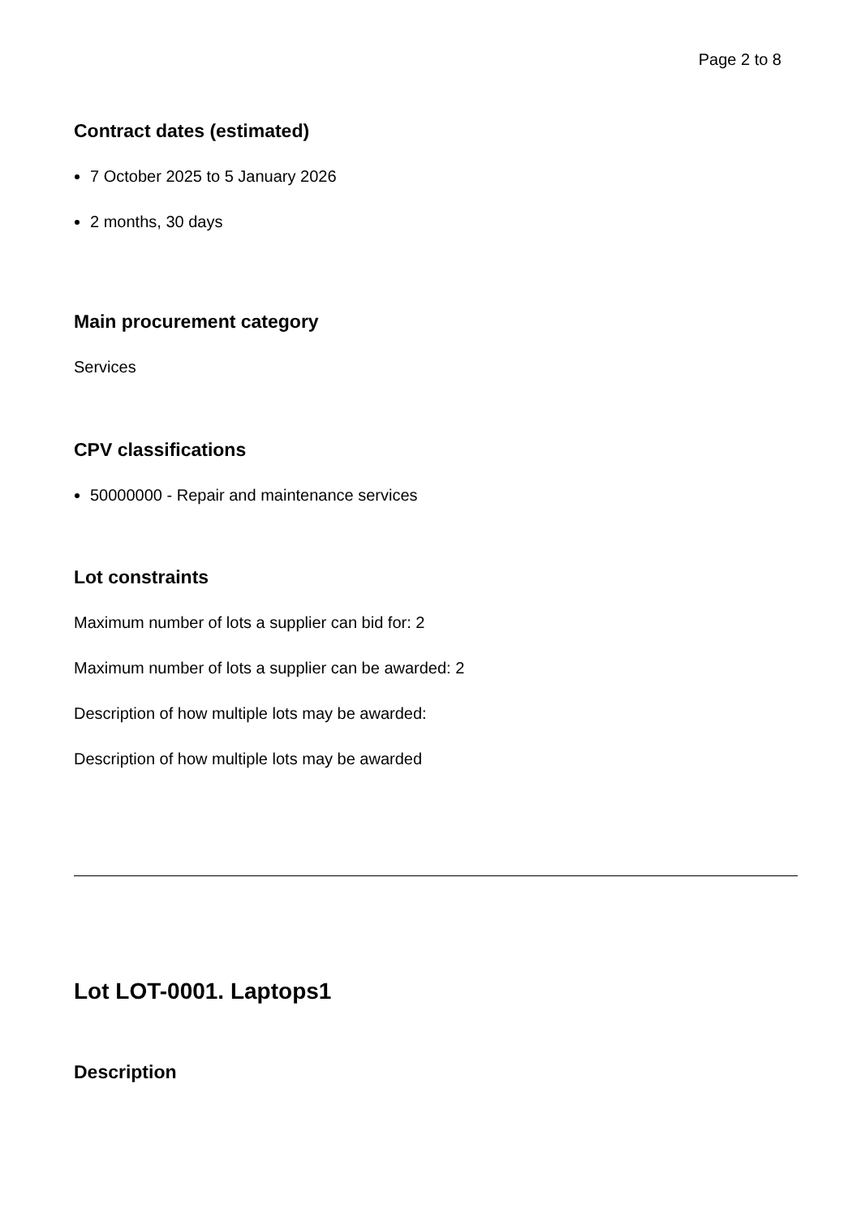Page 2 to 8
Contract dates (estimated)
7 October 2025 to 5 January 2026
2 months, 30 days
Main procurement category
Services
CPV classifications
50000000 - Repair and maintenance services
Lot constraints
Maximum number of lots a supplier can bid for: 2
Maximum number of lots a supplier can be awarded: 2
Description of how multiple lots may be awarded:
Description of how multiple lots may be awarded
Lot LOT-0001. Laptops1
Description